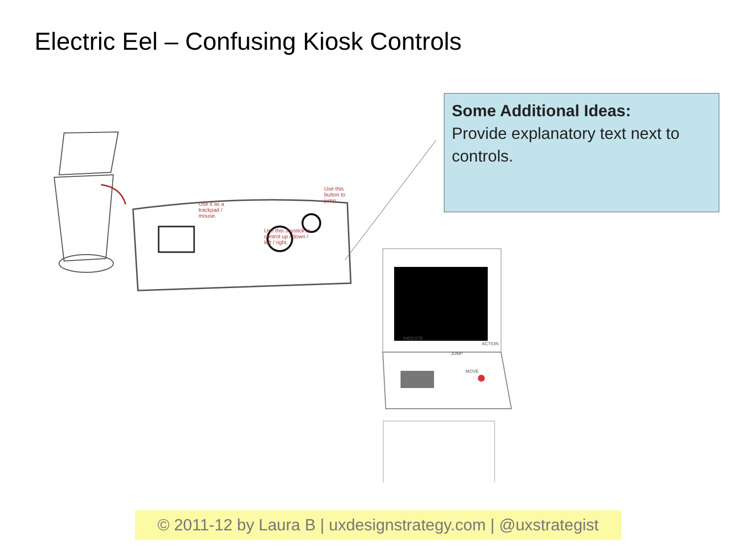Electric Eel – Confusing Kiosk Controls
Use it as a trackpad / mouse.
Use this Joystick to control up / down / left / right.
Use this button to jump.
WEBSITE
ACTION
JUMP
MOVE
Some Additional Ideas:
Provide explanatory text next to controls.
© 2011-12 by Laura B | uxdesignstrategy.com | @uxstrategist